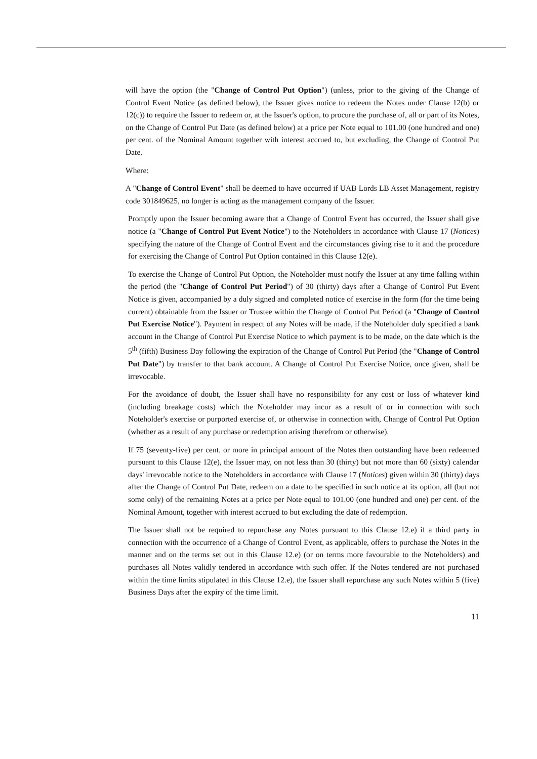will have the option (the "Change of Control Put Option") (unless, prior to the giving of the Change of Control Event Notice (as defined below), the Issuer gives notice to redeem the Notes under Clause 12(b) or 12(c)) to require the Issuer to redeem or, at the Issuer's option, to procure the purchase of, all or part of its Notes, on the Change of Control Put Date (as defined below) at a price per Note equal to 101.00 (one hundred and one) per cent. of the Nominal Amount together with interest accrued to, but excluding, the Change of Control Put Date.
Where:
A "Change of Control Event" shall be deemed to have occurred if UAB Lords LB Asset Management, registry code 301849625, no longer is acting as the management company of the Issuer.
Promptly upon the Issuer becoming aware that a Change of Control Event has occurred, the Issuer shall give notice (a "Change of Control Put Event Notice") to the Noteholders in accordance with Clause 17 (Notices) specifying the nature of the Change of Control Event and the circumstances giving rise to it and the procedure for exercising the Change of Control Put Option contained in this Clause 12(e).
To exercise the Change of Control Put Option, the Noteholder must notify the Issuer at any time falling within the period (the "Change of Control Put Period") of 30 (thirty) days after a Change of Control Put Event Notice is given, accompanied by a duly signed and completed notice of exercise in the form (for the time being current) obtainable from the Issuer or Trustee within the Change of Control Put Period (a "Change of Control Put Exercise Notice"). Payment in respect of any Notes will be made, if the Noteholder duly specified a bank account in the Change of Control Put Exercise Notice to which payment is to be made, on the date which is the 5<sup>th</sup> (fifth) Business Day following the expiration of the Change of Control Put Period (the "Change of Control Put Date") by transfer to that bank account. A Change of Control Put Exercise Notice, once given, shall be irrevocable.
For the avoidance of doubt, the Issuer shall have no responsibility for any cost or loss of whatever kind (including breakage costs) which the Noteholder may incur as a result of or in connection with such Noteholder's exercise or purported exercise of, or otherwise in connection with, Change of Control Put Option (whether as a result of any purchase or redemption arising therefrom or otherwise).
If 75 (seventy-five) per cent. or more in principal amount of the Notes then outstanding have been redeemed pursuant to this Clause 12(e), the Issuer may, on not less than 30 (thirty) but not more than 60 (sixty) calendar days' irrevocable notice to the Noteholders in accordance with Clause 17 (Notices) given within 30 (thirty) days after the Change of Control Put Date, redeem on a date to be specified in such notice at its option, all (but not some only) of the remaining Notes at a price per Note equal to 101.00 (one hundred and one) per cent. of the Nominal Amount, together with interest accrued to but excluding the date of redemption.
The Issuer shall not be required to repurchase any Notes pursuant to this Clause 12.e) if a third party in connection with the occurrence of a Change of Control Event, as applicable, offers to purchase the Notes in the manner and on the terms set out in this Clause 12.e) (or on terms more favourable to the Noteholders) and purchases all Notes validly tendered in accordance with such offer. If the Notes tendered are not purchased within the time limits stipulated in this Clause 12.e), the Issuer shall repurchase any such Notes within 5 (five) Business Days after the expiry of the time limit.
11